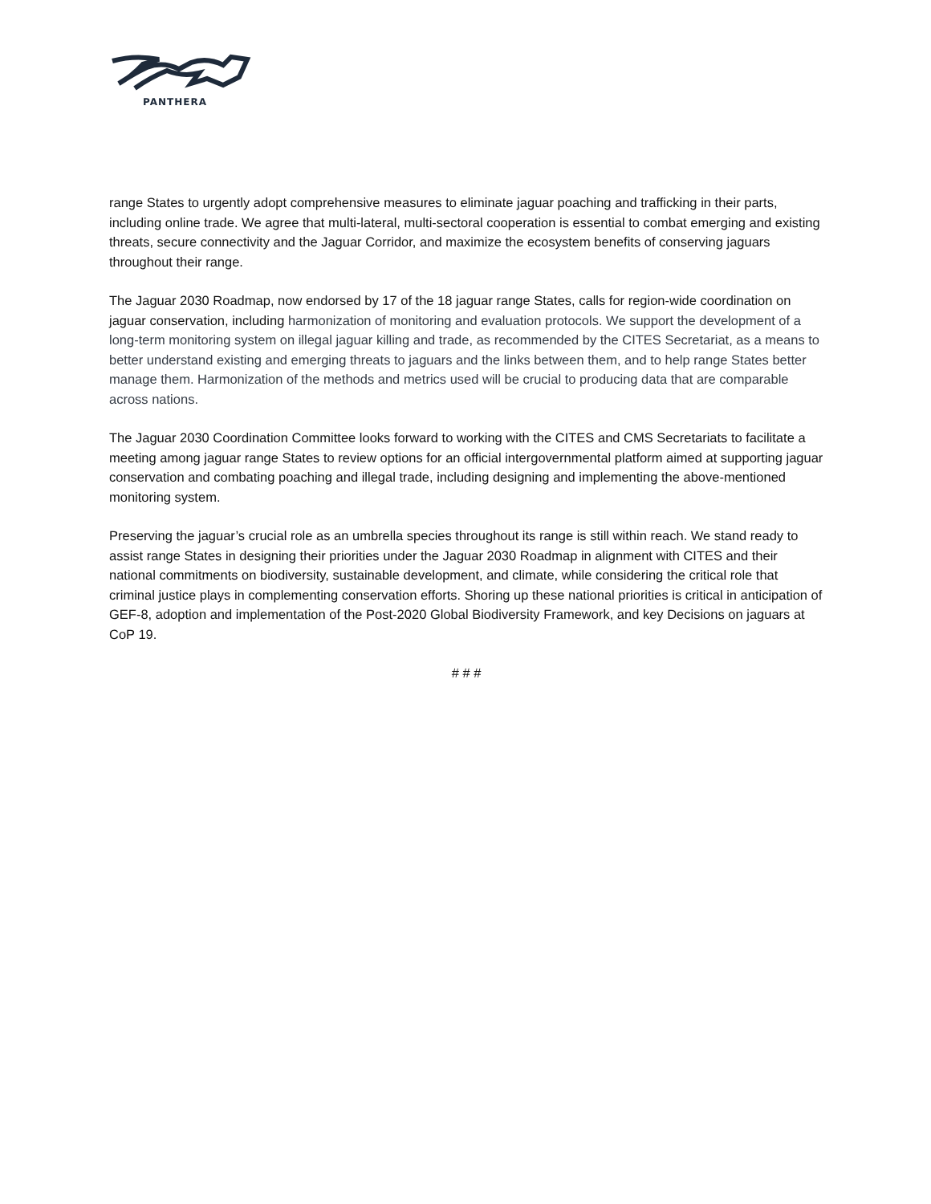PANTHERA
range States to urgently adopt comprehensive measures to eliminate jaguar poaching and trafficking in their parts, including online trade. We agree that multi-lateral, multi-sectoral cooperation is essential to combat emerging and existing threats, secure connectivity and the Jaguar Corridor, and maximize the ecosystem benefits of conserving jaguars throughout their range.
The Jaguar 2030 Roadmap, now endorsed by 17 of the 18 jaguar range States, calls for region-wide coordination on jaguar conservation, including harmonization of monitoring and evaluation protocols. We support the development of a long-term monitoring system on illegal jaguar killing and trade, as recommended by the CITES Secretariat, as a means to better understand existing and emerging threats to jaguars and the links between them, and to help range States better manage them. Harmonization of the methods and metrics used will be crucial to producing data that are comparable across nations.
The Jaguar 2030 Coordination Committee looks forward to working with the CITES and CMS Secretariats to facilitate a meeting among jaguar range States to review options for an official intergovernmental platform aimed at supporting jaguar conservation and combating poaching and illegal trade, including designing and implementing the above-mentioned monitoring system.
Preserving the jaguar’s crucial role as an umbrella species throughout its range is still within reach. We stand ready to assist range States in designing their priorities under the Jaguar 2030 Roadmap in alignment with CITES and their national commitments on biodiversity, sustainable development, and climate, while considering the critical role that criminal justice plays in complementing conservation efforts. Shoring up these national priorities is critical in anticipation of GEF-8, adoption and implementation of the Post-2020 Global Biodiversity Framework, and key Decisions on jaguars at CoP 19.
# # #